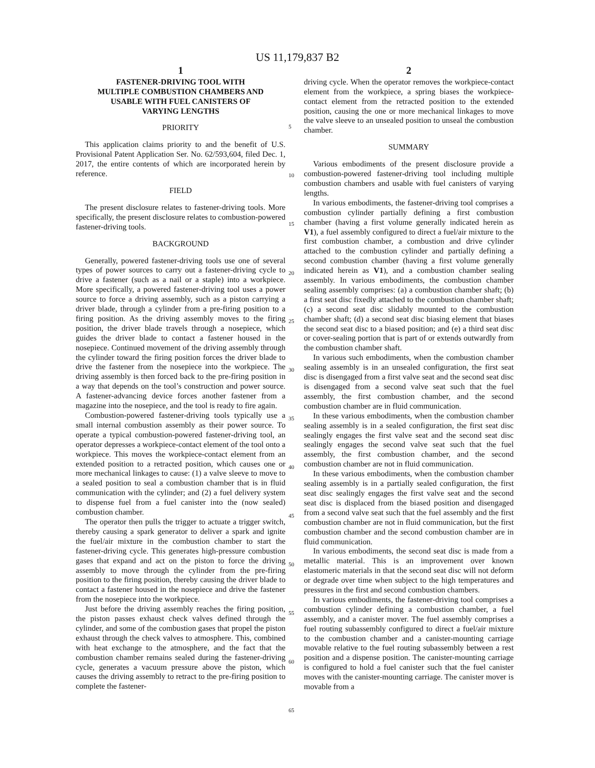US 11,179,837 B2
1
FASTENER-DRIVING TOOL WITH
MULTIPLE COMBUSTION CHAMBERS AND
USABLE WITH FUEL CANISTERS OF
VARYING LENGTHS
PRIORITY
This application claims priority to and the benefit of U.S. Provisional Patent Application Ser. No. 62/593,604, filed Dec. 1, 2017, the entire contents of which are incorporated herein by reference.
FIELD
The present disclosure relates to fastener-driving tools. More specifically, the present disclosure relates to combustion-powered fastener-driving tools.
BACKGROUND
Generally, powered fastener-driving tools use one of several types of power sources to carry out a fastener-driving cycle to drive a fastener (such as a nail or a staple) into a workpiece. More specifically, a powered fastener-driving tool uses a power source to force a driving assembly, such as a piston carrying a driver blade, through a cylinder from a pre-firing position to a firing position. As the driving assembly moves to the firing position, the driver blade travels through a nosepiece, which guides the driver blade to contact a fastener housed in the nosepiece. Continued movement of the driving assembly through the cylinder toward the firing position forces the driver blade to drive the fastener from the nosepiece into the workpiece. The driving assembly is then forced back to the pre-firing position in a way that depends on the tool’s construction and power source. A fastener-advancing device forces another fastener from a magazine into the nosepiece, and the tool is ready to fire again.
Combustion-powered fastener-driving tools typically use a small internal combustion assembly as their power source. To operate a typical combustion-powered fastener-driving tool, an operator depresses a workpiece-contact element of the tool onto a workpiece. This moves the workpiece-contact element from an extended position to a retracted position, which causes one or more mechanical linkages to cause: (1) a valve sleeve to move to a sealed position to seal a combustion chamber that is in fluid communication with the cylinder; and (2) a fuel delivery system to dispense fuel from a fuel canister into the (now sealed) combustion chamber.
The operator then pulls the trigger to actuate a trigger switch, thereby causing a spark generator to deliver a spark and ignite the fuel/air mixture in the combustion chamber to start the fastener-driving cycle. This generates high-pressure combustion gases that expand and act on the piston to force the driving assembly to move through the cylinder from the pre-firing position to the firing position, thereby causing the driver blade to contact a fastener housed in the nosepiece and drive the fastener from the nosepiece into the workpiece.
Just before the driving assembly reaches the firing position, the piston passes exhaust check valves defined through the cylinder, and some of the combustion gases that propel the piston exhaust through the check valves to atmosphere. This, combined with heat exchange to the atmosphere, and the fact that the combustion chamber remains sealed during the fastener-driving cycle, generates a vacuum pressure above the piston, which causes the driving assembly to retract to the pre-firing position to complete the fastener-
2
driving cycle. When the operator removes the workpiece-contact element from the workpiece, a spring biases the workpiece-contact element from the retracted position to the extended position, causing the one or more mechanical linkages to move the valve sleeve to an unsealed position to unseal the combustion chamber.
SUMMARY
Various embodiments of the present disclosure provide a combustion-powered fastener-driving tool including multiple combustion chambers and usable with fuel canisters of varying lengths.
In various embodiments, the fastener-driving tool comprises a combustion cylinder partially defining a first combustion chamber (having a first volume generally indicated herein as V1), a fuel assembly configured to direct a fuel/air mixture to the first combustion chamber, a combustion and drive cylinder attached to the combustion cylinder and partially defining a second combustion chamber (having a first volume generally indicated herein as V1), and a combustion chamber sealing assembly. In various embodiments, the combustion chamber sealing assembly comprises: (a) a combustion chamber shaft; (b) a first seat disc fixedly attached to the combustion chamber shaft; (c) a second seat disc slidably mounted to the combustion chamber shaft; (d) a second seat disc biasing element that biases the second seat disc to a biased position; and (e) a third seat disc or cover-sealing portion that is part of or extends outwardly from the combustion chamber shaft.
In various such embodiments, when the combustion chamber sealing assembly is in an unsealed configuration, the first seat disc is disengaged from a first valve seat and the second seat disc is disengaged from a second valve seat such that the fuel assembly, the first combustion chamber, and the second combustion chamber are in fluid communication.
In these various embodiments, when the combustion chamber sealing assembly is in a sealed configuration, the first seat disc sealingly engages the first valve seat and the second seat disc sealingly engages the second valve seat such that the fuel assembly, the first combustion chamber, and the second combustion chamber are not in fluid communication.
In these various embodiments, when the combustion chamber sealing assembly is in a partially sealed configuration, the first seat disc sealingly engages the first valve seat and the second seat disc is displaced from the biased position and disengaged from a second valve seat such that the fuel assembly and the first combustion chamber are not in fluid communication, but the first combustion chamber and the second combustion chamber are in fluid communication.
In various embodiments, the second seat disc is made from a metallic material. This is an improvement over known elastomeric materials in that the second seat disc will not deform or degrade over time when subject to the high temperatures and pressures in the first and second combustion chambers.
In various embodiments, the fastener-driving tool comprises a combustion cylinder defining a combustion chamber, a fuel assembly, and a canister mover. The fuel assembly comprises a fuel routing subassembly configured to direct a fuel/air mixture to the combustion chamber and a canister-mounting carriage movable relative to the fuel routing subassembly between a rest position and a dispense position. The canister-mounting carriage is configured to hold a fuel canister such that the fuel canister moves with the canister-mounting carriage. The canister mover is movable from a
5
10
15
20
25
30
35
40
45
50
55
60
65